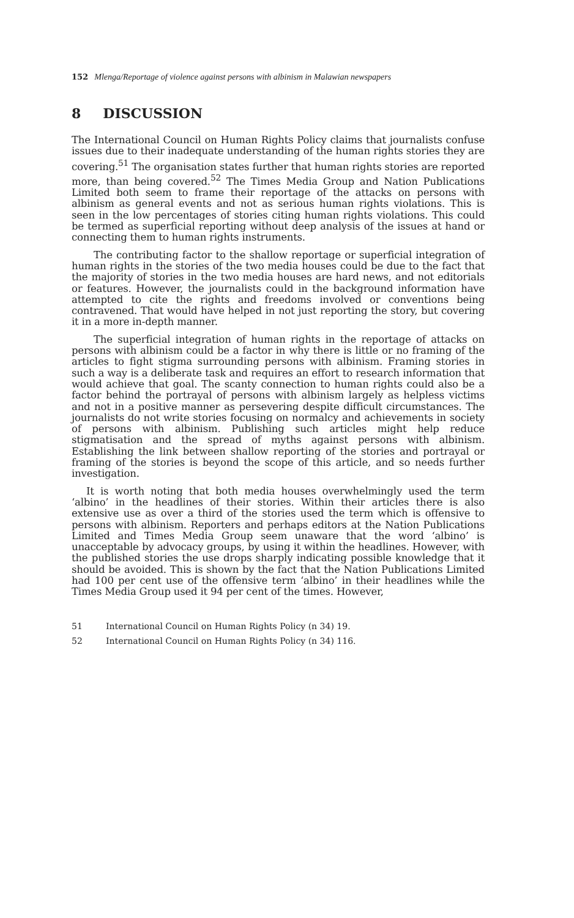152 Mlenga/Reportage of violence against persons with albinism in Malawian newspapers
8 DISCUSSION
The International Council on Human Rights Policy claims that journalists confuse issues due to their inadequate understanding of the human rights stories they are covering.<sup>51</sup> The organisation states further that human rights stories are reported more, than being covered.<sup>52</sup> The Times Media Group and Nation Publications Limited both seem to frame their reportage of the attacks on persons with albinism as general events and not as serious human rights violations. This is seen in the low percentages of stories citing human rights violations. This could be termed as superficial reporting without deep analysis of the issues at hand or connecting them to human rights instruments.
The contributing factor to the shallow reportage or superficial integration of human rights in the stories of the two media houses could be due to the fact that the majority of stories in the two media houses are hard news, and not editorials or features. However, the journalists could in the background information have attempted to cite the rights and freedoms involved or conventions being contravened. That would have helped in not just reporting the story, but covering it in a more in-depth manner.
The superficial integration of human rights in the reportage of attacks on persons with albinism could be a factor in why there is little or no framing of the articles to fight stigma surrounding persons with albinism. Framing stories in such a way is a deliberate task and requires an effort to research information that would achieve that goal. The scanty connection to human rights could also be a factor behind the portrayal of persons with albinism largely as helpless victims and not in a positive manner as persevering despite difficult circumstances. The journalists do not write stories focusing on normalcy and achievements in society of persons with albinism. Publishing such articles might help reduce stigmatisation and the spread of myths against persons with albinism. Establishing the link between shallow reporting of the stories and portrayal or framing of the stories is beyond the scope of this article, and so needs further investigation.
It is worth noting that both media houses overwhelmingly used the term ‘albino’ in the headlines of their stories. Within their articles there is also extensive use as over a third of the stories used the term which is offensive to persons with albinism. Reporters and perhaps editors at the Nation Publications Limited and Times Media Group seem unaware that the word ‘albino’ is unacceptable by advocacy groups, by using it within the headlines. However, with the published stories the use drops sharply indicating possible knowledge that it should be avoided. This is shown by the fact that the Nation Publications Limited had 100 per cent use of the offensive term ‘albino’ in their headlines while the Times Media Group used it 94 per cent of the times. However,
51 International Council on Human Rights Policy (n 34) 19.
52 International Council on Human Rights Policy (n 34) 116.